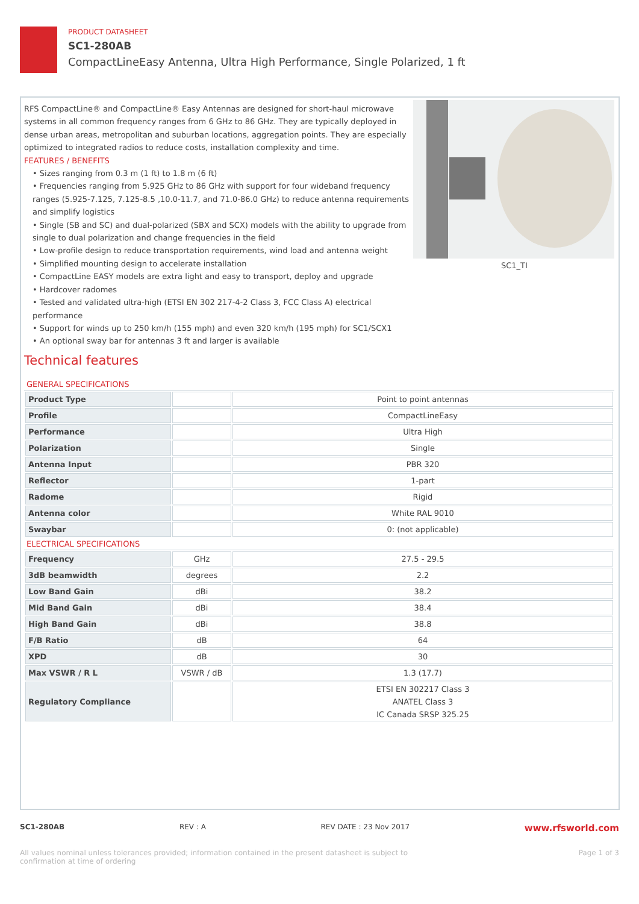PRODUCT DATASHEET
SC1-280AB
CompactLineEasy Antenna, Ultra High Performance, Single Polarized, 1 ft
RFS CompactLine® and CompactLine® Easy Antennas are designed for short-haul microwave systems in all common frequency ranges from 6 GHz to 86 GHz. They are typically deployed in dense urban areas, metropolitan and suburban locations, aggregation points. They are especially optimized to integrated radios to reduce costs, installation complexity and time.
FEATURES / BENEFITS
• Sizes ranging from 0.3 m (1 ft) to 1.8 m (6 ft)
• Frequencies ranging from 5.925 GHz to 86 GHz with support for four wideband frequency ranges (5.925-7.125, 7.125-8.5 ,10.0-11.7, and 71.0-86.0 GHz) to reduce antenna requirements and simplify logistics
• Single (SB and SC) and dual-polarized (SBX and SCX) models with the ability to upgrade from single to dual polarization and change frequencies in the field
• Low-profile design to reduce transportation requirements, wind load and antenna weight
• Simplified mounting design to accelerate installation
• CompactLine EASY models are extra light and easy to transport, deploy and upgrade
• Hardcover radomes
• Tested and validated ultra-high (ETSI EN 302 217-4-2 Class 3, FCC Class A) electrical performance
• Support for winds up to 250 km/h (155 mph) and even 320 km/h (195 mph) for SC1/SCX1
• An optional sway bar for antennas 3 ft and larger is available
SC1_TI
Technical features
GENERAL SPECIFICATIONS
| Product Type | | Point to point antennas |
| Profile | | CompactLineEasy |
| Performance | | Ultra High |
| Polarization | | Single |
| Antenna Input | | PBR 320 |
| Reflector | | 1-part |
| Radome | | Rigid |
| Antenna color | | White RAL 9010 |
| Swaybar | | 0: (not applicable) |
ELECTRICAL SPECIFICATIONS
| Frequency | GHz | 27.5 - 29.5 |
| 3dB beamwidth | degrees | 2.2 |
| Low Band Gain | dBi | 38.2 |
| Mid Band Gain | dBi | 38.4 |
| High Band Gain | dBi | 38.8 |
| F/B Ratio | dB | 64 |
| XPD | dB | 30 |
| Max VSWR / R L | VSWR / dB | 1.3 (17.7) |
| Regulatory Compliance | | ETSI EN 302217 Class 3 ANATEL Class 3 IC Canada SRSP 325.25 |
SC1-280AB REV : A REV DATE : 23 Nov 2017 www.rfsworld.com
All values nominal unless tolerances provided; information contained in the present datasheet is subject to confirmation at time of ordering Page 1 of 3